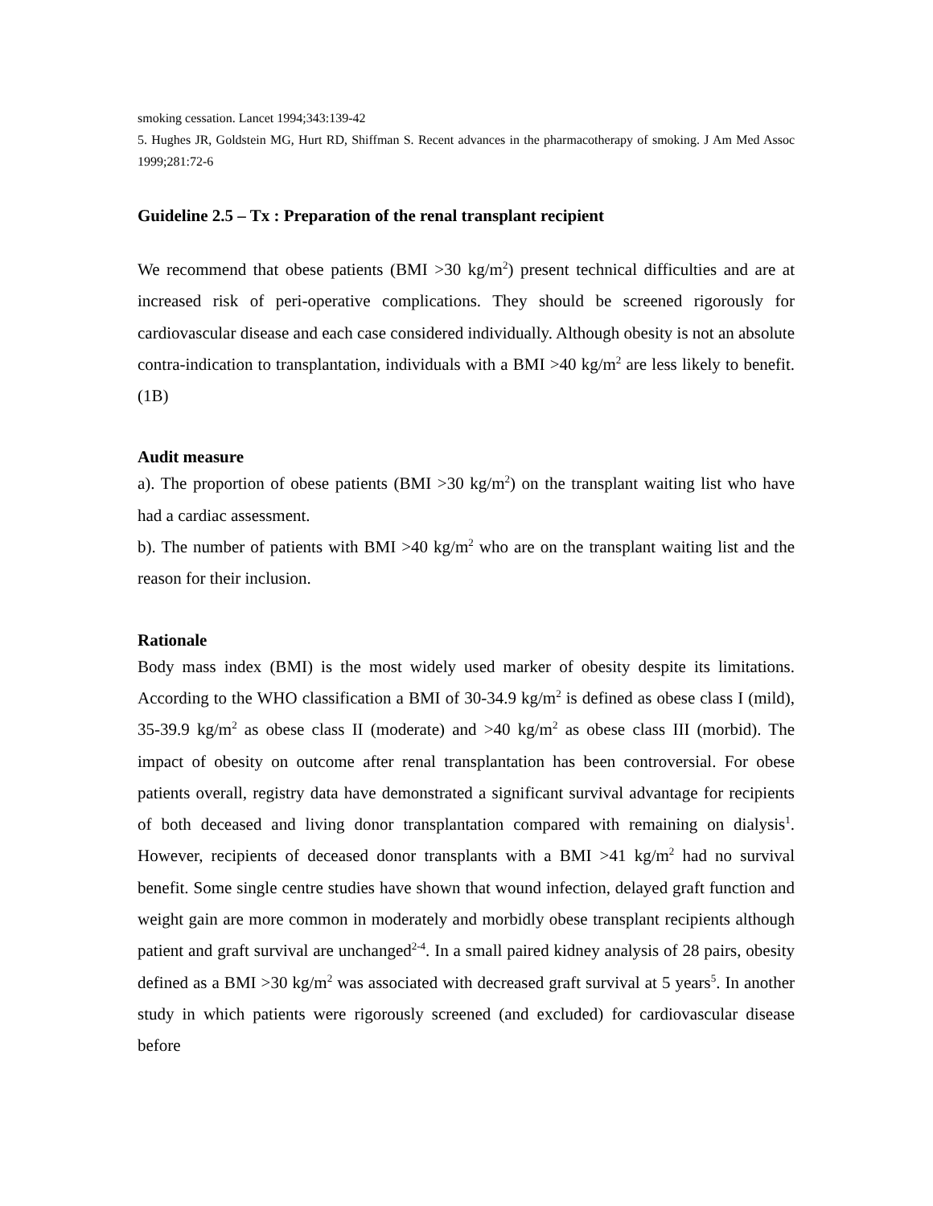smoking cessation. Lancet 1994;343:139-42
5. Hughes JR, Goldstein MG, Hurt RD, Shiffman S. Recent advances in the pharmacotherapy of smoking. J Am Med Assoc 1999;281:72-6
Guideline 2.5 – Tx : Preparation of the renal transplant recipient
We recommend that obese patients (BMI >30 kg/m<sup>2</sup>) present technical difficulties and are at increased risk of peri-operative complications. They should be screened rigorously for cardiovascular disease and each case considered individually. Although obesity is not an absolute contra-indication to transplantation, individuals with a BMI >40 kg/m<sup>2</sup> are less likely to benefit. (1B)
Audit measure
a). The proportion of obese patients (BMI >30 kg/m<sup>2</sup>) on the transplant waiting list who have had a cardiac assessment.
b). The number of patients with BMI >40 kg/m<sup>2</sup> who are on the transplant waiting list and the reason for their inclusion.
Rationale
Body mass index (BMI) is the most widely used marker of obesity despite its limitations. According to the WHO classification a BMI of 30-34.9 kg/m<sup>2</sup> is defined as obese class I (mild), 35-39.9 kg/m<sup>2</sup> as obese class II (moderate) and >40 kg/m<sup>2</sup> as obese class III (morbid). The impact of obesity on outcome after renal transplantation has been controversial. For obese patients overall, registry data have demonstrated a significant survival advantage for recipients of both deceased and living donor transplantation compared with remaining on dialysis<sup>1</sup>. However, recipients of deceased donor transplants with a BMI >41 kg/m<sup>2</sup> had no survival benefit. Some single centre studies have shown that wound infection, delayed graft function and weight gain are more common in moderately and morbidly obese transplant recipients although patient and graft survival are unchanged<sup>2-4</sup>. In a small paired kidney analysis of 28 pairs, obesity defined as a BMI >30 kg/m<sup>2</sup> was associated with decreased graft survival at 5 years<sup>5</sup>. In another study in which patients were rigorously screened (and excluded) for cardiovascular disease before